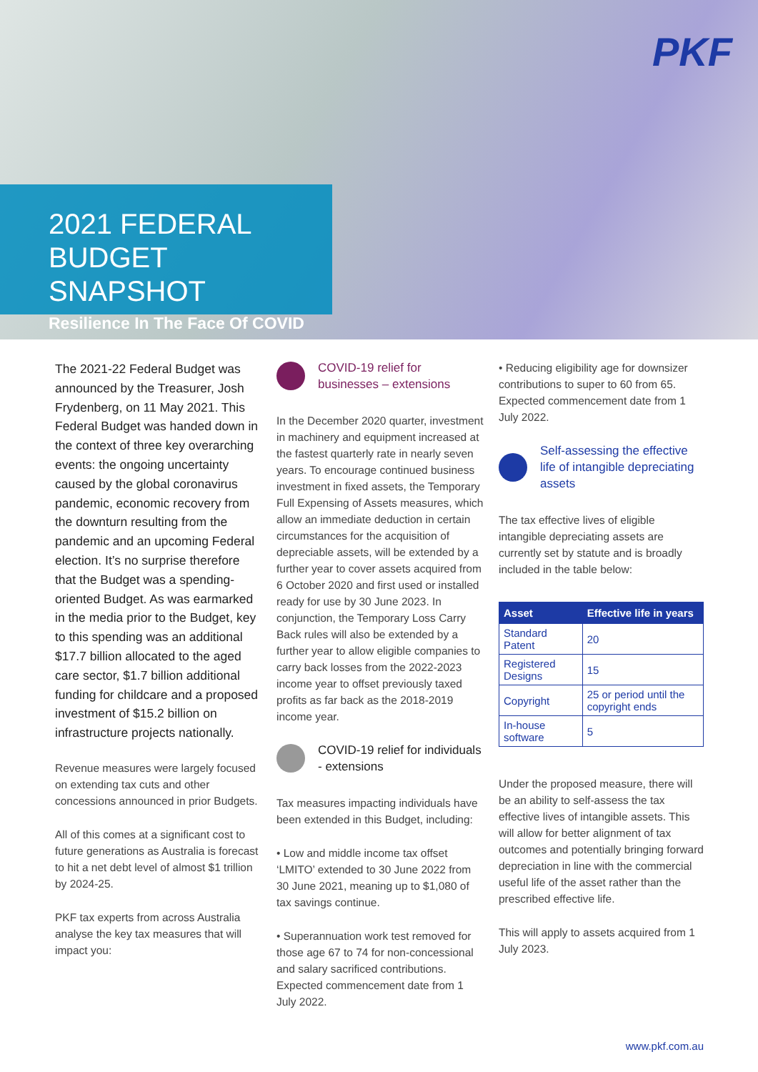PKF
2021 FEDERAL
BUDGET SNAPSHOT
Resilience In The Face Of COVID
The 2021-22 Federal Budget was announced by the Treasurer, Josh Frydenberg, on 11 May 2021. This Federal Budget was handed down in the context of three key overarching events: the ongoing uncertainty caused by the global coronavirus pandemic, economic recovery from the downturn resulting from the pandemic and an upcoming Federal election. It’s no surprise therefore that the Budget was a spending-oriented Budget. As was earmarked in the media prior to the Budget, key to this spending was an additional $17.7 billion allocated to the aged care sector, $1.7 billion additional funding for childcare and a proposed investment of $15.2 billion on infrastructure projects nationally.
Revenue measures were largely focused on extending tax cuts and other concessions announced in prior Budgets.
All of this comes at a significant cost to future generations as Australia is forecast to hit a net debt level of almost $1 trillion by 2024-25.
PKF tax experts from across Australia analyse the key tax measures that will impact you:
COVID-19 relief for businesses – extensions
In the December 2020 quarter, investment in machinery and equipment increased at the fastest quarterly rate in nearly seven years. To encourage continued business investment in fixed assets, the Temporary Full Expensing of Assets measures, which allow an immediate deduction in certain circumstances for the acquisition of depreciable assets, will be extended by a further year to cover assets acquired from 6 October 2020 and first used or installed ready for use by 30 June 2023. In conjunction, the Temporary Loss Carry Back rules will also be extended by a further year to allow eligible companies to carry back losses from the 2022-2023 income year to offset previously taxed profits as far back as the 2018-2019 income year.
COVID-19 relief for individuals - extensions
Tax measures impacting individuals have been extended in this Budget, including:
• Low and middle income tax offset ‘LMITO’ extended to 30 June 2022 from 30 June 2021, meaning up to $1,080 of tax savings continue.
• Superannuation work test removed for those age 67 to 74 for non-concessional and salary sacrificed contributions. Expected commencement date from 1 July 2022.
• Reducing eligibility age for downsizer contributions to super to 60 from 65. Expected commencement date from 1 July 2022.
Self-assessing the effective life of intangible depreciating assets
The tax effective lives of eligible intangible depreciating assets are currently set by statute and is broadly included in the table below:
| Asset | Effective life in years |
| --- | --- |
| Standard Patent | 20 |
| Registered Designs | 15 |
| Copyright | 25 or period until the copyright ends |
| In-house software | 5 |
Under the proposed measure, there will be an ability to self-assess the tax effective lives of intangible assets. This will allow for better alignment of tax outcomes and potentially bringing forward depreciation in line with the commercial useful life of the asset rather than the prescribed effective life.
This will apply to assets acquired from 1 July 2023.
www.pkf.com.au